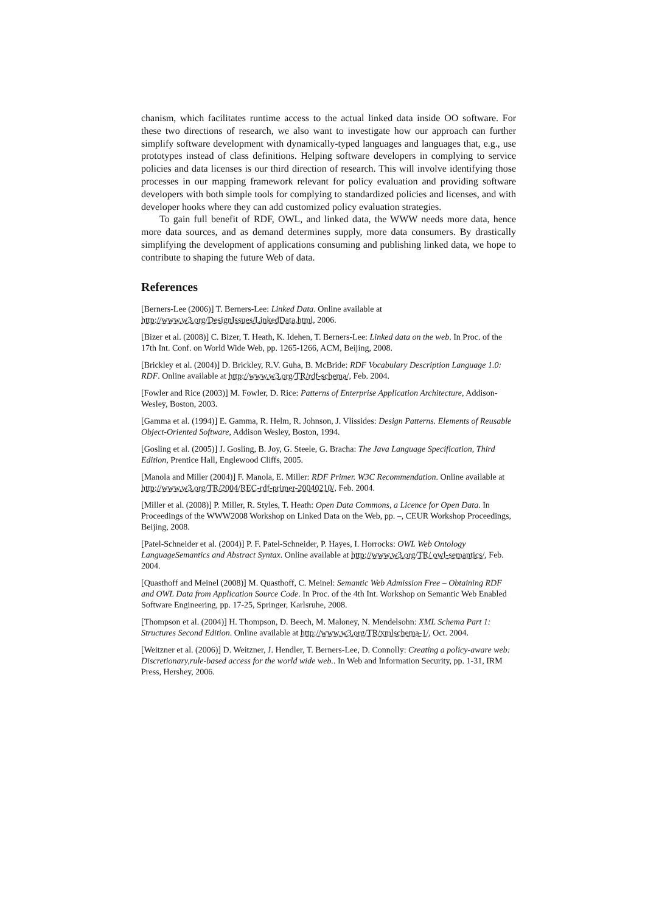chanism, which facilitates runtime access to the actual linked data inside OO software. For these two directions of research, we also want to investigate how our approach can further simplify software development with dynamically-typed languages and languages that, e.g., use prototypes instead of class definitions. Helping software developers in complying to service policies and data licenses is our third direction of research. This will involve identifying those processes in our mapping framework relevant for policy evaluation and providing software developers with both simple tools for complying to standardized policies and licenses, and with developer hooks where they can add customized policy evaluation strategies.
To gain full benefit of RDF, OWL, and linked data, the WWW needs more data, hence more data sources, and as demand determines supply, more data consumers. By drastically simplifying the development of applications consuming and publishing linked data, we hope to contribute to shaping the future Web of data.
References
[Berners-Lee (2006)] T. Berners-Lee: Linked Data. Online available at
http://www.w3.org/DesignIssues/LinkedData.html, 2006.
[Bizer et al. (2008)] C. Bizer, T. Heath, K. Idehen, T. Berners-Lee: Linked data on the web. In Proc. of the 17th Int. Conf. on World Wide Web, pp. 1265-1266, ACM, Beijing, 2008.
[Brickley et al. (2004)] D. Brickley, R.V. Guha, B. McBride: RDF Vocabulary Description Language 1.0: RDF. Online available at http://www.w3.org/TR/rdf-schema/, Feb. 2004.
[Fowler and Rice (2003)] M. Fowler, D. Rice: Patterns of Enterprise Application Architecture, Addison-Wesley, Boston, 2003.
[Gamma et al. (1994)] E. Gamma, R. Helm, R. Johnson, J. Vlissides: Design Patterns. Elements of Reusable Object-Oriented Software, Addison Wesley, Boston, 1994.
[Gosling et al. (2005)] J. Gosling, B. Joy, G. Steele, G. Bracha: The Java Language Specification, Third Edition, Prentice Hall, Englewood Cliffs, 2005.
[Manola and Miller (2004)] F. Manola, E. Miller: RDF Primer. W3C Recommendation. Online available at http://www.w3.org/TR/2004/REC-rdf-primer-20040210/, Feb. 2004.
[Miller et al. (2008)] P. Miller, R. Styles, T. Heath: Open Data Commons, a Licence for Open Data. In Proceedings of the WWW2008 Workshop on Linked Data on the Web, pp. –, CEUR Workshop Proceedings, Beijing, 2008.
[Patel-Schneider et al. (2004)] P. F. Patel-Schneider, P. Hayes, I. Horrocks: OWL Web Ontology LanguageSemantics and Abstract Syntax. Online available at http://www.w3.org/TR/ owl-semantics/, Feb. 2004.
[Quasthoff and Meinel (2008)] M. Quasthoff, C. Meinel: Semantic Web Admission Free – Obtaining RDF and OWL Data from Application Source Code. In Proc. of the 4th Int. Workshop on Semantic Web Enabled Software Engineering, pp. 17-25, Springer, Karlsruhe, 2008.
[Thompson et al. (2004)] H. Thompson, D. Beech, M. Maloney, N. Mendelsohn: XML Schema Part 1: Structures Second Edition. Online available at http://www.w3.org/TR/xmlschema-1/, Oct. 2004.
[Weitzner et al. (2006)] D. Weitzner, J. Hendler, T. Berners-Lee, D. Connolly: Creating a policy-aware web: Discretionary,rule-based access for the world wide web.. In Web and Information Security, pp. 1-31, IRM Press, Hershey, 2006.